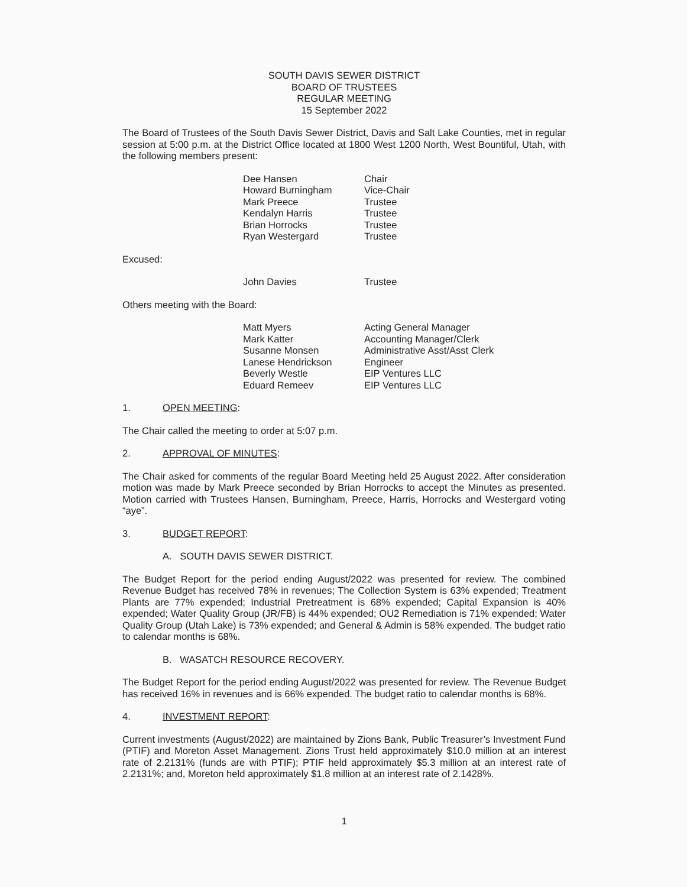SOUTH DAVIS SEWER DISTRICT
BOARD OF TRUSTEES
REGULAR MEETING
15 September 2022
The Board of Trustees of the South Davis Sewer District, Davis and Salt Lake Counties, met in regular session at 5:00 p.m. at the District Office located at 1800 West 1200 North, West Bountiful, Utah, with the following members present:
| Dee Hansen | Chair |
| Howard Burningham | Vice-Chair |
| Mark Preece | Trustee |
| Kendalyn Harris | Trustee |
| Brian Horrocks | Trustee |
| Ryan Westergard | Trustee |
Excused:
| John Davies | Trustee |
Others meeting with the Board:
| Matt Myers | Acting General Manager |
| Mark Katter | Accounting Manager/Clerk |
| Susanne Monsen | Administrative Asst/Asst Clerk |
| Lanese Hendrickson | Engineer |
| Beverly Westle | EIP Ventures LLC |
| Eduard Remeev | EIP Ventures LLC |
1. OPEN MEETING:
The Chair called the meeting to order at 5:07 p.m.
2. APPROVAL OF MINUTES:
The Chair asked for comments of the regular Board Meeting held 25 August 2022. After consideration motion was made by Mark Preece seconded by Brian Horrocks to accept the Minutes as presented. Motion carried with Trustees Hansen, Burningham, Preece, Harris, Horrocks and Westergard voting “aye”.
3. BUDGET REPORT:
A. SOUTH DAVIS SEWER DISTRICT.
The Budget Report for the period ending August/2022 was presented for review. The combined Revenue Budget has received 78% in revenues; The Collection System is 63% expended; Treatment Plants are 77% expended; Industrial Pretreatment is 68% expended; Capital Expansion is 40% expended; Water Quality Group (JR/FB) is 44% expended; OU2 Remediation is 71% expended; Water Quality Group (Utah Lake) is 73% expended; and General & Admin is 58% expended. The budget ratio to calendar months is 68%.
B. WASATCH RESOURCE RECOVERY.
The Budget Report for the period ending August/2022 was presented for review. The Revenue Budget has received 16% in revenues and is 66% expended. The budget ratio to calendar months is 68%.
4. INVESTMENT REPORT:
Current investments (August/2022) are maintained by Zions Bank, Public Treasurer’s Investment Fund (PTIF) and Moreton Asset Management. Zions Trust held approximately $10.0 million at an interest rate of 2.2131% (funds are with PTIF); PTIF held approximately $5.3 million at an interest rate of 2.2131%; and, Moreton held approximately $1.8 million at an interest rate of 2.1428%.
1